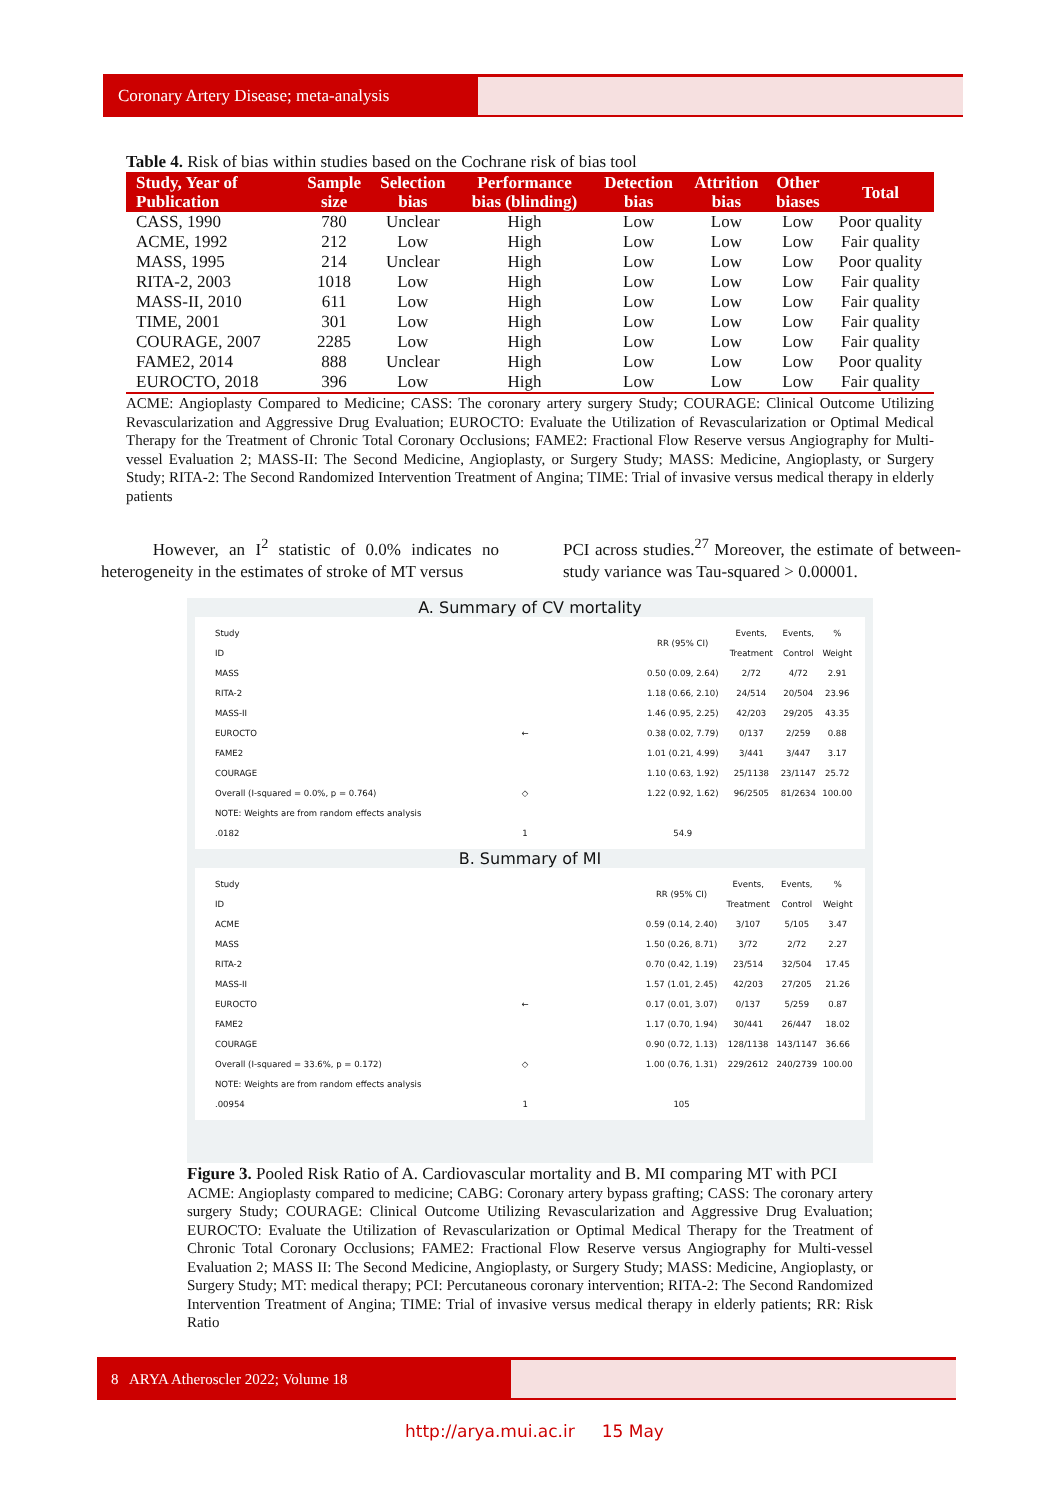Coronary Artery Disease; meta-analysis
Table 4. Risk of bias within studies based on the Cochrane risk of bias tool
| Study, Year of Publication | Sample size | Selection bias | Performance bias (blinding) | Detection bias | Attrition bias | Other biases | Total |
| --- | --- | --- | --- | --- | --- | --- | --- |
| CASS, 1990 | 780 | Unclear | High | Low | Low | Low | Poor quality |
| ACME, 1992 | 212 | Low | High | Low | Low | Low | Fair quality |
| MASS, 1995 | 214 | Unclear | High | Low | Low | Low | Poor quality |
| RITA-2, 2003 | 1018 | Low | High | Low | Low | Low | Fair quality |
| MASS-II, 2010 | 611 | Low | High | Low | Low | Low | Fair quality |
| TIME, 2001 | 301 | Low | High | Low | Low | Low | Fair quality |
| COURAGE, 2007 | 2285 | Low | High | Low | Low | Low | Fair quality |
| FAME2, 2014 | 888 | Unclear | High | Low | Low | Low | Poor quality |
| EUROCTO, 2018 | 396 | Low | High | Low | Low | Low | Fair quality |
ACME: Angioplasty Compared to Medicine; CASS: The coronary artery surgery Study; COURAGE: Clinical Outcome Utilizing Revascularization and Aggressive Drug Evaluation; EUROCTO: Evaluate the Utilization of Revascularization or Optimal Medical Therapy for the Treatment of Chronic Total Coronary Occlusions; FAME2: Fractional Flow Reserve versus Angiography for Multi-vessel Evaluation 2; MASS-II: The Second Medicine, Angioplasty, or Surgery Study; MASS: Medicine, Angioplasty, or Surgery Study; RITA-2: The Second Randomized Intervention Treatment of Angina; TIME: Trial of invasive versus medical therapy in elderly patients
However, an I<sup>2</sup> statistic of 0.0% indicates no heterogeneity in the estimates of stroke of MT versus
PCI across studies.<sup>27</sup> Moreover, the estimate of between-study variance was Tau-squared > 0.00001.
A. Summary of CV mortality
| Study ID | | RR (95% CI) | Events, Treatment | Events, Control | % Weight |
| MASS | | 0.50 (0.09, 2.64) | 2/72 | 4/72 | 2.91 |
| RITA-2 | | 1.18 (0.66, 2.10) | 24/514 | 20/504 | 23.96 |
| MASS-II | | 1.46 (0.95, 2.25) | 42/203 | 29/205 | 43.35 |
| EUROCTO | ← | 0.38 (0.02, 7.79) | 0/137 | 2/259 | 0.88 |
| FAME2 | | 1.01 (0.21, 4.99) | 3/441 | 3/447 | 3.17 |
| COURAGE | | 1.10 (0.63, 1.92) | 25/1138 | 23/1147 | 25.72 |
| Overall (I-squared = 0.0%, p = 0.764) | ◇ | 1.22 (0.92, 1.62) | 96/2505 | 81/2634 | 100.00 |
| NOTE: Weights are from random effects analysis | | | | | |
| .0182 | 1 | 54.9 | | | |
B. Summary of MI
| Study ID | | RR (95% CI) | Events, Treatment | Events, Control | % Weight |
| ACME | | 0.59 (0.14, 2.40) | 3/107 | 5/105 | 3.47 |
| MASS | | 1.50 (0.26, 8.71) | 3/72 | 2/72 | 2.27 |
| RITA-2 | | 0.70 (0.42, 1.19) | 23/514 | 32/504 | 17.45 |
| MASS-II | | 1.57 (1.01, 2.45) | 42/203 | 27/205 | 21.26 |
| EUROCTO | ← | 0.17 (0.01, 3.07) | 0/137 | 5/259 | 0.87 |
| FAME2 | | 1.17 (0.70, 1.94) | 30/441 | 26/447 | 18.02 |
| COURAGE | | 0.90 (0.72, 1.13) | 128/1138 | 143/1147 | 36.66 |
| Overall (I-squared = 33.6%, p = 0.172) | ◇ | 1.00 (0.76, 1.31) | 229/2612 | 240/2739 | 100.00 |
| NOTE: Weights are from random effects analysis | | | | | |
| .00954 | 1 | 105 | | | |
Figure 3. Pooled Risk Ratio of A. Cardiovascular mortality and B. MI comparing MT with PCI
ACME: Angioplasty compared to medicine; CABG: Coronary artery bypass grafting; CASS: The coronary artery surgery Study; COURAGE: Clinical Outcome Utilizing Revascularization and Aggressive Drug Evaluation; EUROCTO: Evaluate the Utilization of Revascularization or Optimal Medical Therapy for the Treatment of Chronic Total Coronary Occlusions; FAME2: Fractional Flow Reserve versus Angiography for Multi-vessel Evaluation 2; MASS II: The Second Medicine, Angioplasty, or Surgery Study; MASS: Medicine, Angioplasty, or Surgery Study; MT: medical therapy; PCI: Percutaneous coronary intervention; RITA-2: The Second Randomized Intervention Treatment of Angina; TIME: Trial of invasive versus medical therapy in elderly patients; RR: Risk Ratio
8 ARYA Atheroscler 2022; Volume 18
http://arya.mui.ac.ir 15 May